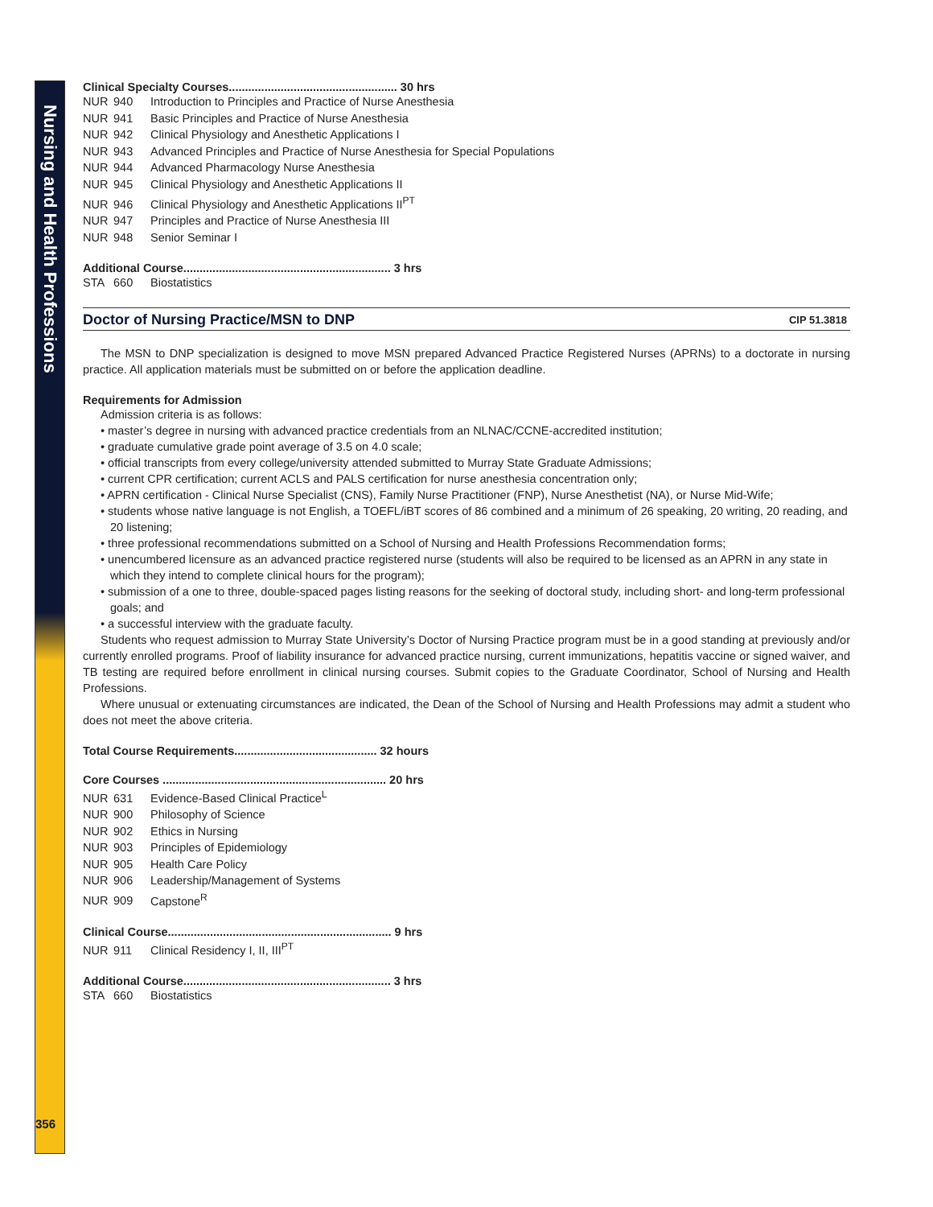Nursing and Health Professions
356
Clinical Specialty Courses.................................................... 30 hrs
NUR 940 Introduction to Principles and Practice of Nurse Anesthesia
NUR 941 Basic Principles and Practice of Nurse Anesthesia
NUR 942 Clinical Physiology and Anesthetic Applications I
NUR 943 Advanced Principles and Practice of Nurse Anesthesia for Special Populations
NUR 944 Advanced Pharmacology Nurse Anesthesia
NUR 945 Clinical Physiology and Anesthetic Applications II
NUR 946 Clinical Physiology and Anesthetic Applications II<sup>PT</sup>
NUR 947 Principles and Practice of Nurse Anesthesia III
NUR 948 Senior Seminar I
Additional Course................................................................ 3 hrs
STA 660 Biostatistics
Doctor of Nursing Practice/MSN to DNP CIP 51.3818
The MSN to DNP specialization is designed to move MSN prepared Advanced Practice Registered Nurses (APRNs) to a doctorate in nursing practice. All application materials must be submitted on or before the application deadline.
Requirements for Admission
Admission criteria is as follows:
• master’s degree in nursing with advanced practice credentials from an NLNAC/CCNE-accredited institution;
• graduate cumulative grade point average of 3.5 on 4.0 scale;
• official transcripts from every college/university attended submitted to Murray State Graduate Admissions;
• current CPR certification; current ACLS and PALS certification for nurse anesthesia concentration only;
• APRN certification - Clinical Nurse Specialist (CNS), Family Nurse Practitioner (FNP), Nurse Anesthetist (NA), or Nurse Mid-Wife;
• students whose native language is not English, a TOEFL/iBT scores of 86 combined and a minimum of 26 speaking, 20 writing, 20 reading, and 20 listening;
• three professional recommendations submitted on a School of Nursing and Health Professions Recommendation forms;
• unencumbered licensure as an advanced practice registered nurse (students will also be required to be licensed as an APRN in any state in which they intend to complete clinical hours for the program);
• submission of a one to three, double-spaced pages listing reasons for the seeking of doctoral study, including short- and long-term professional goals; and
• a successful interview with the graduate faculty.
Students who request admission to Murray State University’s Doctor of Nursing Practice program must be in a good standing at previously and/or currently enrolled programs. Proof of liability insurance for advanced practice nursing, current immunizations, hepatitis vaccine or signed waiver, and TB testing are required before enrollment in clinical nursing courses. Submit copies to the Graduate Coordinator, School of Nursing and Health Professions.
Where unusual or extenuating circumstances are indicated, the Dean of the School of Nursing and Health Professions may admit a student who does not meet the above criteria.
Total Course Requirements............................................ 32 hours
Core Courses ..................................................................... 20 hrs
NUR 631 Evidence-Based Clinical Practice<sup>L</sup>
NUR 900 Philosophy of Science
NUR 902 Ethics in Nursing
NUR 903 Principles of Epidemiology
NUR 905 Health Care Policy
NUR 906 Leadership/Management of Systems
NUR 909 Capstone<sup>R</sup>
Clinical Course..................................................................... 9 hrs
NUR 911 Clinical Residency I, II, III<sup>PT</sup>
Additional Course................................................................ 3 hrs
STA 660 Biostatistics